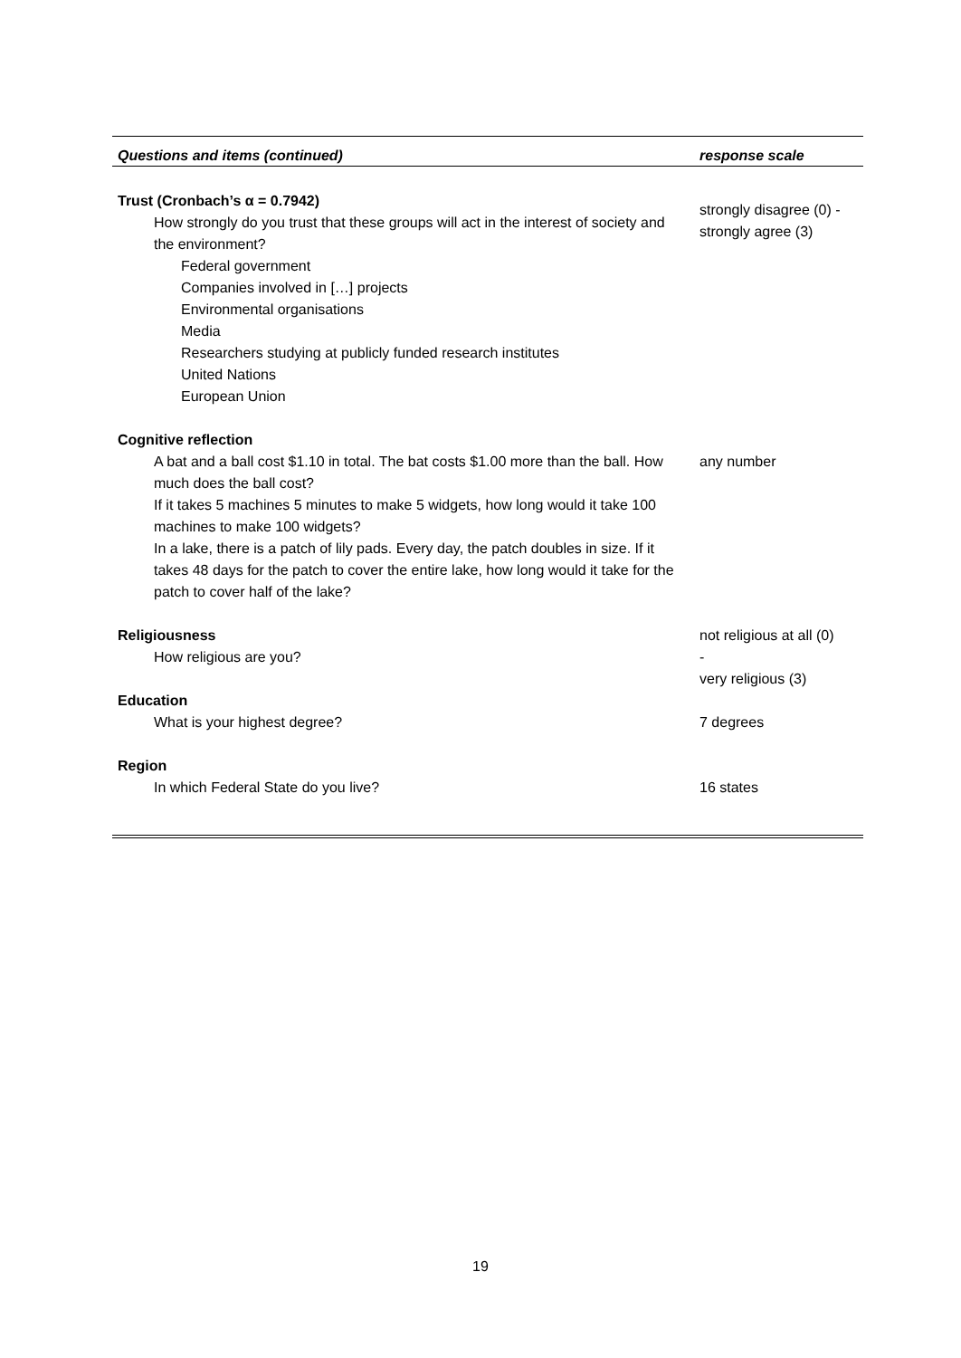| Questions and items (continued) | response scale |
| --- | --- |
| Trust (Cronbach’s α = 0.7942) How strongly do you trust that these groups will act in the interest of society and the environment? Federal government Companies involved in […] projects Environmental organisations Media Researchers studying at publicly funded research institutes United Nations European Union | strongly disagree (0) - strongly agree (3) |
| Cognitive reflection A bat and a ball cost $1.10 in total. The bat costs $1.00 more than the ball. How much does the ball cost? If it takes 5 machines 5 minutes to make 5 widgets, how long would it take 100 machines to make 100 widgets? In a lake, there is a patch of lily pads. Every day, the patch doubles in size. If it takes 48 days for the patch to cover the entire lake, how long would it take for the patch to cover half of the lake? | any number |
| Religiousness How religious are you? | not religious at all (0) - very religious (3) |
| Education What is your highest degree? | 7 degrees |
| Region In which Federal State do you live? | 16 states |
19